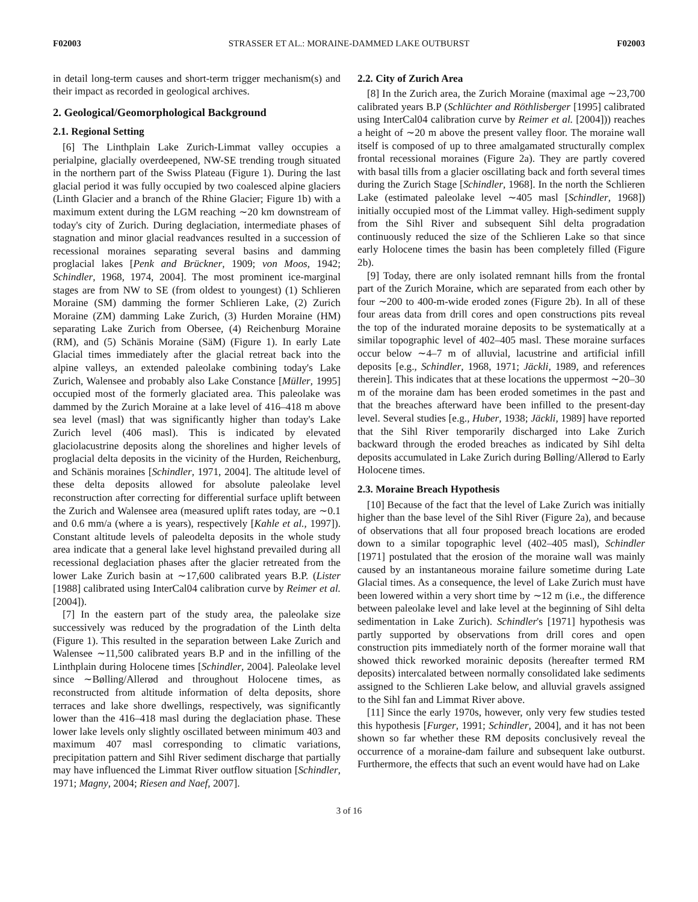F02003 STRASSER ET AL.: MORAINE-DAMMED LAKE OUTBURST F02003
in detail long-term causes and short-term trigger mechanism(s) and their impact as recorded in geological archives.
2. Geological/Geomorphological Background
2.1. Regional Setting
[6] The Linthplain Lake Zurich-Limmat valley occupies a perialpine, glacially overdeepened, NW-SE trending trough situated in the northern part of the Swiss Plateau (Figure 1). During the last glacial period it was fully occupied by two coalesced alpine glaciers (Linth Glacier and a branch of the Rhine Glacier; Figure 1b) with a maximum extent during the LGM reaching ∼20 km downstream of today's city of Zurich. During deglaciation, intermediate phases of stagnation and minor glacial readvances resulted in a succession of recessional moraines separating several basins and damming proglacial lakes [Penk and Brückner, 1909; von Moos, 1942; Schindler, 1968, 1974, 2004]. The most prominent ice-marginal stages are from NW to SE (from oldest to youngest) (1) Schlieren Moraine (SM) damming the former Schlieren Lake, (2) Zurich Moraine (ZM) damming Lake Zurich, (3) Hurden Moraine (HM) separating Lake Zurich from Obersee, (4) Reichenburg Moraine (RM), and (5) Schänis Moraine (SäM) (Figure 1). In early Late Glacial times immediately after the glacial retreat back into the alpine valleys, an extended paleolake combining today's Lake Zurich, Walensee and probably also Lake Constance [Müller, 1995] occupied most of the formerly glaciated area. This paleolake was dammed by the Zurich Moraine at a lake level of 416–418 m above sea level (masl) that was significantly higher than today's Lake Zurich level (406 masl). This is indicated by elevated glaciolacustrine deposits along the shorelines and higher levels of proglacial delta deposits in the vicinity of the Hurden, Reichenburg, and Schänis moraines [Schindler, 1971, 2004]. The altitude level of these delta deposits allowed for absolute paleolake level reconstruction after correcting for differential surface uplift between the Zurich and Walensee area (measured uplift rates today, are ∼0.1 and 0.6 mm/a (where a is years), respectively [Kahle et al., 1997]). Constant altitude levels of paleodelta deposits in the whole study area indicate that a general lake level highstand prevailed during all recessional deglaciation phases after the glacier retreated from the lower Lake Zurich basin at ∼17,600 calibrated years B.P. (Lister [1988] calibrated using InterCal04 calibration curve by Reimer et al. [2004]).
[7] In the eastern part of the study area, the paleolake size successively was reduced by the progradation of the Linth delta (Figure 1). This resulted in the separation between Lake Zurich and Walensee ∼11,500 calibrated years B.P and in the infilling of the Linthplain during Holocene times [Schindler, 2004]. Paleolake level since ∼Bølling/Allerød and throughout Holocene times, as reconstructed from altitude information of delta deposits, shore terraces and lake shore dwellings, respectively, was significantly lower than the 416–418 masl during the deglaciation phase. These lower lake levels only slightly oscillated between minimum 403 and maximum 407 masl corresponding to climatic variations, precipitation pattern and Sihl River sediment discharge that partially may have influenced the Limmat River outflow situation [Schindler, 1971; Magny, 2004; Riesen and Naef, 2007].
2.2. City of Zurich Area
[8] In the Zurich area, the Zurich Moraine (maximal age ∼23,700 calibrated years B.P (Schlüchter and Röthlisberger [1995] calibrated using InterCal04 calibration curve by Reimer et al. [2004])) reaches a height of ∼20 m above the present valley floor. The moraine wall itself is composed of up to three amalgamated structurally complex frontal recessional moraines (Figure 2a). They are partly covered with basal tills from a glacier oscillating back and forth several times during the Zurich Stage [Schindler, 1968]. In the north the Schlieren Lake (estimated paleolake level ∼405 masl [Schindler, 1968]) initially occupied most of the Limmat valley. High-sediment supply from the Sihl River and subsequent Sihl delta progradation continuously reduced the size of the Schlieren Lake so that since early Holocene times the basin has been completely filled (Figure 2b).
[9] Today, there are only isolated remnant hills from the frontal part of the Zurich Moraine, which are separated from each other by four ∼200 to 400-m-wide eroded zones (Figure 2b). In all of these four areas data from drill cores and open constructions pits reveal the top of the indurated moraine deposits to be systematically at a similar topographic level of 402–405 masl. These moraine surfaces occur below ∼4–7 m of alluvial, lacustrine and artificial infill deposits [e.g., Schindler, 1968, 1971; Jäckli, 1989, and references therein]. This indicates that at these locations the uppermost ∼20–30 m of the moraine dam has been eroded sometimes in the past and that the breaches afterward have been infilled to the present-day level. Several studies [e.g., Huber, 1938; Jäckli, 1989] have reported that the Sihl River temporarily discharged into Lake Zurich backward through the eroded breaches as indicated by Sihl delta deposits accumulated in Lake Zurich during Bølling/Allerød to Early Holocene times.
2.3. Moraine Breach Hypothesis
[10] Because of the fact that the level of Lake Zurich was initially higher than the base level of the Sihl River (Figure 2a), and because of observations that all four proposed breach locations are eroded down to a similar topographic level (402–405 masl), Schindler [1971] postulated that the erosion of the moraine wall was mainly caused by an instantaneous moraine failure sometime during Late Glacial times. As a consequence, the level of Lake Zurich must have been lowered within a very short time by ∼12 m (i.e., the difference between paleolake level and lake level at the beginning of Sihl delta sedimentation in Lake Zurich). Schindler's [1971] hypothesis was partly supported by observations from drill cores and open construction pits immediately north of the former moraine wall that showed thick reworked morainic deposits (hereafter termed RM deposits) intercalated between normally consolidated lake sediments assigned to the Schlieren Lake below, and alluvial gravels assigned to the Sihl fan and Limmat River above.
[11] Since the early 1970s, however, only very few studies tested this hypothesis [Furger, 1991; Schindler, 2004], and it has not been shown so far whether these RM deposits conclusively reveal the occurrence of a moraine-dam failure and subsequent lake outburst. Furthermore, the effects that such an event would have had on Lake
3 of 16